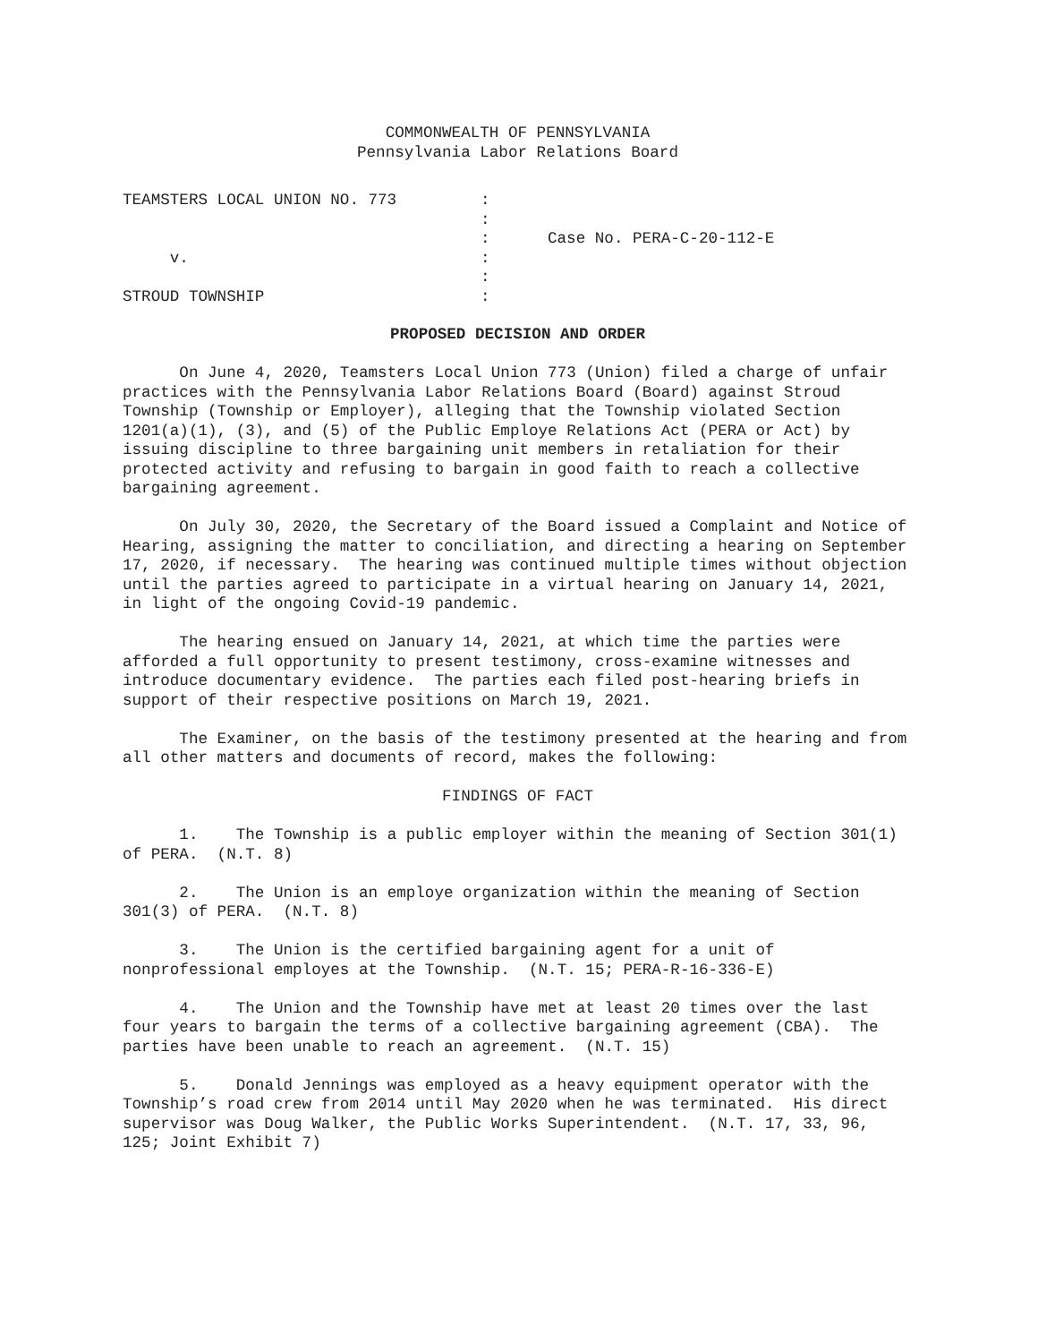COMMONWEALTH OF PENNSYLVANIA
Pennsylvania Labor Relations Board
TEAMSTERS LOCAL UNION NO. 773
:
:
:
Case No. PERA-C-20-112-E
v.
:
:
STROUD TOWNSHIP
:
PROPOSED DECISION AND ORDER
On June 4, 2020, Teamsters Local Union 773 (Union) filed a charge of unfair practices with the Pennsylvania Labor Relations Board (Board) against Stroud Township (Township or Employer), alleging that the Township violated Section 1201(a)(1), (3), and (5) of the Public Employe Relations Act (PERA or Act) by issuing discipline to three bargaining unit members in retaliation for their protected activity and refusing to bargain in good faith to reach a collective bargaining agreement.
On July 30, 2020, the Secretary of the Board issued a Complaint and Notice of Hearing, assigning the matter to conciliation, and directing a hearing on September 17, 2020, if necessary. The hearing was continued multiple times without objection until the parties agreed to participate in a virtual hearing on January 14, 2021, in light of the ongoing Covid-19 pandemic.
The hearing ensued on January 14, 2021, at which time the parties were afforded a full opportunity to present testimony, cross-examine witnesses and introduce documentary evidence. The parties each filed post-hearing briefs in support of their respective positions on March 19, 2021.
The Examiner, on the basis of the testimony presented at the hearing and from all other matters and documents of record, makes the following:
FINDINGS OF FACT
1. The Township is a public employer within the meaning of Section 301(1) of PERA. (N.T. 8)
2. The Union is an employe organization within the meaning of Section 301(3) of PERA. (N.T. 8)
3. The Union is the certified bargaining agent for a unit of nonprofessional employes at the Township. (N.T. 15; PERA-R-16-336-E)
4. The Union and the Township have met at least 20 times over the last four years to bargain the terms of a collective bargaining agreement (CBA). The parties have been unable to reach an agreement. (N.T. 15)
5. Donald Jennings was employed as a heavy equipment operator with the Township’s road crew from 2014 until May 2020 when he was terminated. His direct supervisor was Doug Walker, the Public Works Superintendent. (N.T. 17, 33, 96, 125; Joint Exhibit 7)